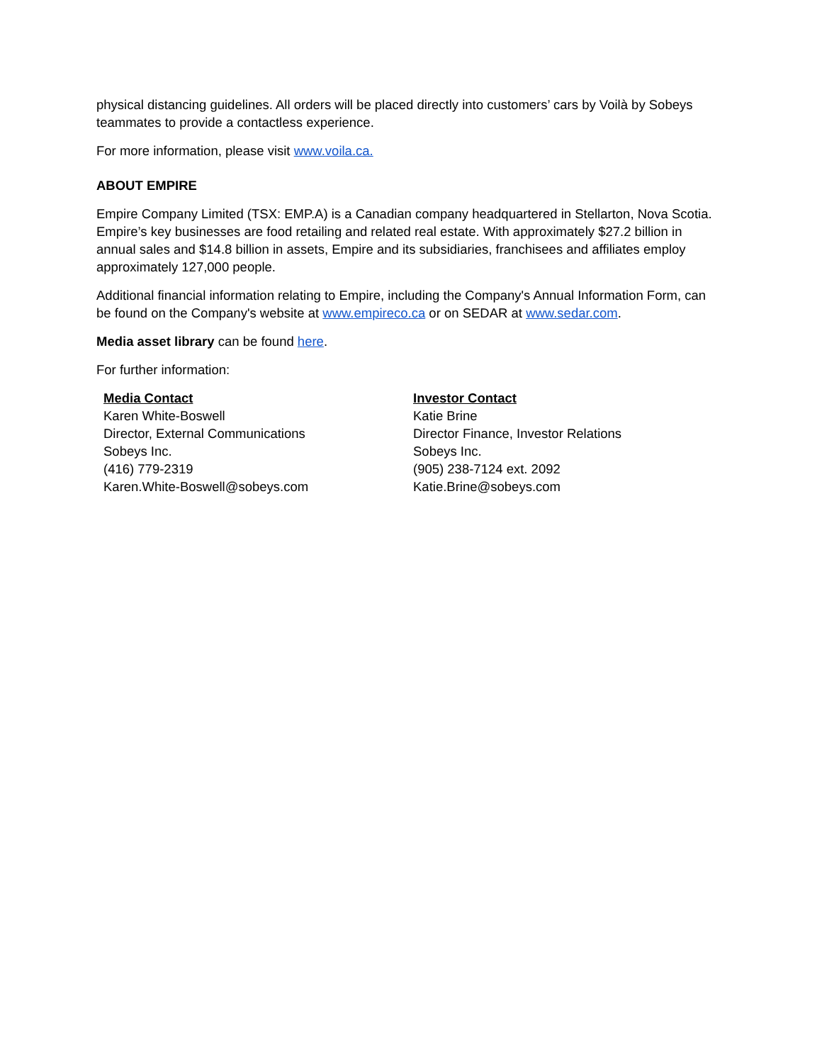physical distancing guidelines. All orders will be placed directly into customers’ cars by Voilà by Sobeys teammates to provide a contactless experience.
For more information, please visit www.voila.ca.
ABOUT EMPIRE
Empire Company Limited (TSX: EMP.A) is a Canadian company headquartered in Stellarton, Nova Scotia. Empire’s key businesses are food retailing and related real estate. With approximately $27.2 billion in annual sales and $14.8 billion in assets, Empire and its subsidiaries, franchisees and affiliates employ approximately 127,000 people.
Additional financial information relating to Empire, including the Company's Annual Information Form, can be found on the Company's website at www.empireco.ca or on SEDAR at www.sedar.com.
Media asset library can be found here.
For further information:
Media Contact
Karen White-Boswell
Director, External Communications
Sobeys Inc.
(416) 779-2319
Karen.White-Boswell@sobeys.com
Investor Contact
Katie Brine
Director Finance, Investor Relations
Sobeys Inc.
(905) 238-7124 ext. 2092
Katie.Brine@sobeys.com